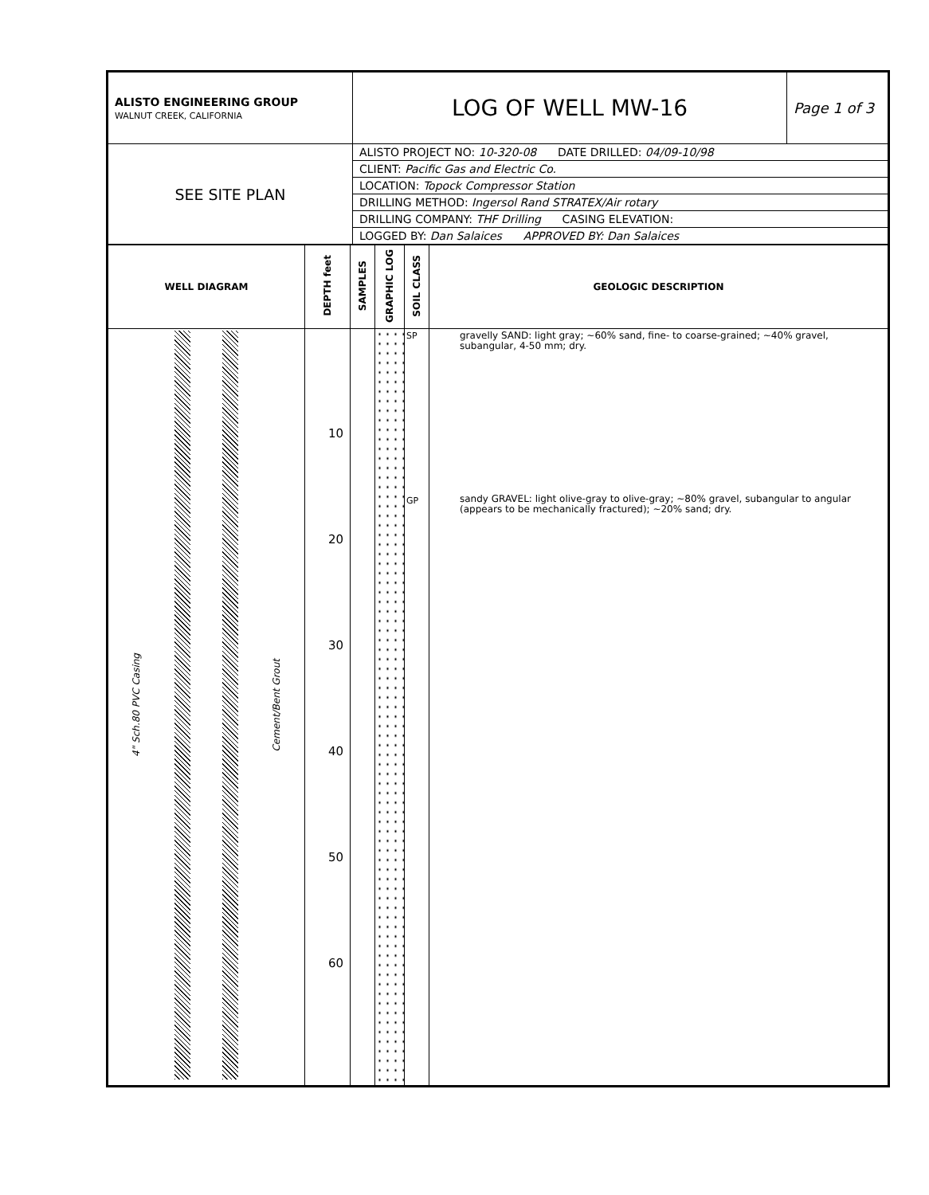| ALISTO ENGINEERING GROUP WALNUT CREEK, CALIFORNIA | LOG OF WELL MW-16 | Page 1 of 3 |
| SEE SITE PLAN | ALISTO PROJECT NO: 10-320-08 DATE DRILLED: 04/09-10/98 | |
| | CLIENT: Pacific Gas and Electric Co. | |
| | LOCATION: Topock Compressor Station | |
| | DRILLING METHOD: Ingersol Rand STRATEX/Air rotary | |
| | DRILLING COMPANY: THF Drilling CASING ELEVATION: | |
| | LOGGED BY: Dan Salaices APPROVED BY: Dan Salaices | |
| WELL DIAGRAM | DEPTH feet | SAMPLES | GRAPHIC LOG | SOIL CLASS | GEOLOGIC DESCRIPTION |
| --- | --- | --- | --- | --- | --- |
| 4" Sch.80 PVC Casing Cement/Bent Grout | 10 20 30 40 50 60 | | | SP GP | gravelly SAND: light gray; ~60% sand, fine- to coarse-grained; ~40% gravel, subangular, 4-50 mm; dry. sandy GRAVEL: light olive-gray to olive-gray; ~80% gravel, subangular to angular (appears to be mechanically fractured); ~20% sand; dry. |